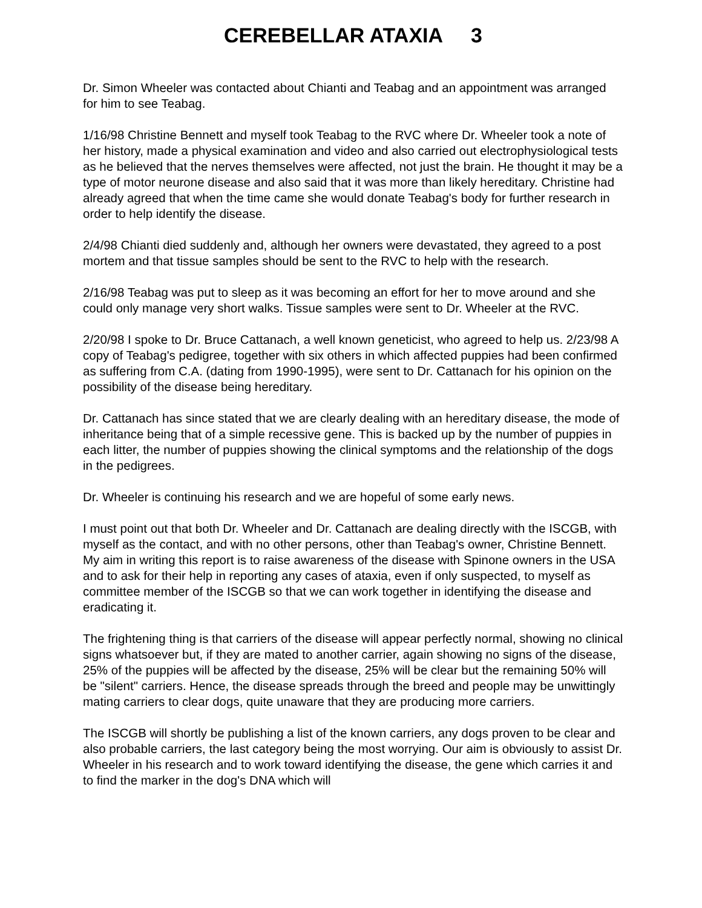CEREBELLAR ATAXIA 3
Dr. Simon Wheeler was contacted about Chianti and Teabag and an appointment was arranged for him to see Teabag.
1/16/98 Christine Bennett and myself took Teabag to the RVC where Dr. Wheeler took a note of her history, made a physical examination and video and also carried out electrophysiological tests as he believed that the nerves themselves were affected, not just the brain. He thought it may be a type of motor neurone disease and also said that it was more than likely hereditary. Christine had already agreed that when the time came she would donate Teabag's body for further research in order to help identify the disease.
2/4/98 Chianti died suddenly and, although her owners were devastated, they agreed to a post mortem and that tissue samples should be sent to the RVC to help with the research.
2/16/98 Teabag was put to sleep as it was becoming an effort for her to move around and she could only manage very short walks. Tissue samples were sent to Dr. Wheeler at the RVC.
2/20/98 I spoke to Dr. Bruce Cattanach, a well known geneticist, who agreed to help us. 2/23/98 A copy of Teabag's pedigree, together with six others in which affected puppies had been confirmed as suffering from C.A. (dating from 1990-1995), were sent to Dr. Cattanach for his opinion on the possibility of the disease being hereditary.
Dr. Cattanach has since stated that we are clearly dealing with an hereditary disease, the mode of inheritance being that of a simple recessive gene. This is backed up by the number of puppies in each litter, the number of puppies showing the clinical symptoms and the relationship of the dogs in the pedigrees.
Dr. Wheeler is continuing his research and we are hopeful of some early news.
I must point out that both Dr. Wheeler and Dr. Cattanach are dealing directly with the ISCGB, with myself as the contact, and with no other persons, other than Teabag's owner, Christine Bennett. My aim in writing this report is to raise awareness of the disease with Spinone owners in the USA and to ask for their help in reporting any cases of ataxia, even if only suspected, to myself as committee member of the ISCGB so that we can work together in identifying the disease and eradicating it.
The frightening thing is that carriers of the disease will appear perfectly normal, showing no clinical signs whatsoever but, if they are mated to another carrier, again showing no signs of the disease, 25% of the puppies will be affected by the disease, 25% will be clear but the remaining 50% will be "silent" carriers. Hence, the disease spreads through the breed and people may be unwittingly mating carriers to clear dogs, quite unaware that they are producing more carriers.
The ISCGB will shortly be publishing a list of the known carriers, any dogs proven to be clear and also probable carriers, the last category being the most worrying. Our aim is obviously to assist Dr. Wheeler in his research and to work toward identifying the disease, the gene which carries it and to find the marker in the dog's DNA which will